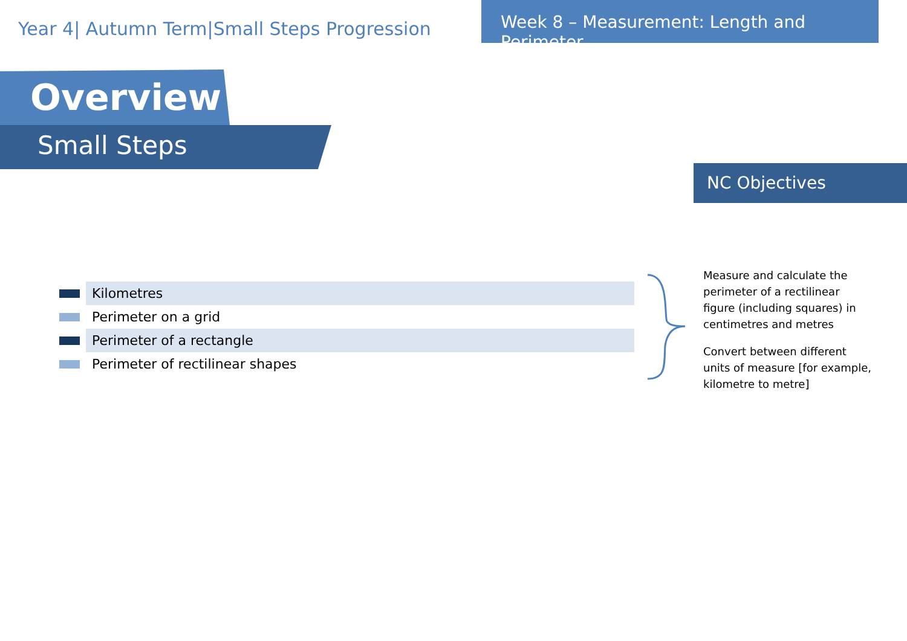Year 4| Autumn Term|Small Steps Progression
Week 8 – Measurement: Length and Perimeter
Overview
Small Steps
NC Objectives
Kilometres
Perimeter on a grid
Perimeter of a rectangle
Perimeter of rectilinear shapes
Measure and calculate the perimeter of a rectilinear figure (including squares) in centimetres and metres
Convert between different units of measure [for example, kilometre to metre]